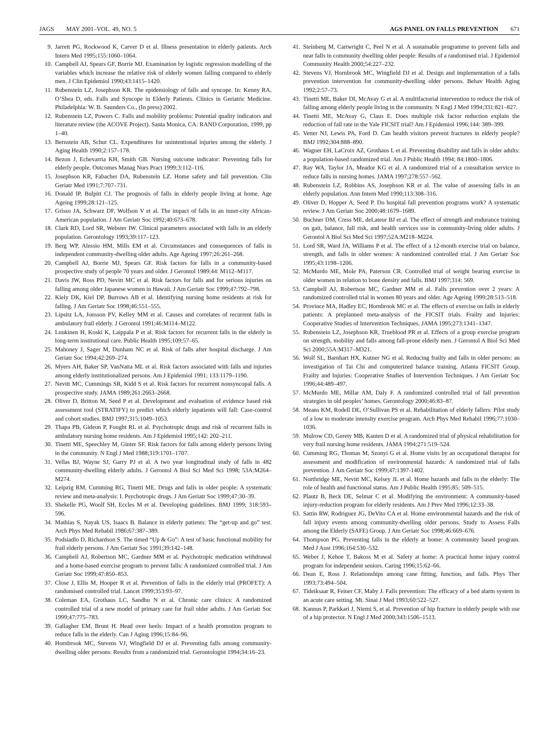JAGS MAY 2001–VOL. 49, NO. 5 AGS PANEL ON FALLS PREVENTION 671
9. Jarrett PG, Rockwood K, Carver D et al. Illness presentation in elderly patients. Arch Intern Med 1995;155:1060–1064.
10. Campbell AJ, Spears GF, Borrie MJ. Examination by logistic regression modelling of the variables which increase the relative risk of elderly women falling compared to elderly men. J Clin Epidemiol 1990;43:1415–1420.
11. Rubenstein LZ, Josephson KR. The epidemiology of falls and syncope. In: Kenny RA, O’Shea D, eds. Falls and Syncope in Elderly Patients. Clinics in Geriatric Medicine. Philadelphia: W. B. Saunders Co., (In press) 2002.
12. Rubenstein LZ, Powers C. Falls and mobility problems: Potential quality indicators and literature review (the ACOVE Project). Santa Monica, CA: RAND Corporation, 1999, pp 1–40.
13. Bernstein AB, Schur CL. Expenditures for unintentional injuries among the elderly. J Aging Health 1990;2:157–178.
14. Bezon J, Echevarria KH, Smith GB. Nursing outcome indicator: Preventing falls for elderly people. Outcomes Manag Nurs Pract 1999;3:112–116.
15. Josephson KR, Fabacher DA, Rubenstein LZ. Home safety and fall prevention. Clin Geriatr Med 1991;7:707–731.
16. Donald IP, Bulpitt CJ. The prognosis of falls in elderly people living at home. Age Ageing 1999;28:121–125.
17. Grisso JA, Schwarz DF, Wolfson V et al. The impact of falls in an inner-city African-American population. J Am Geriatr Soc 1992;40:673–678.
18. Clark RD, Lord SR, Webster IW. Clinical parameters associated with falls in an elderly population. Gerontology 1993;39:117–123.
19. Berg WP, Alessio HM, Mills EM et al. Circumstances and consequences of falls in independent community-dwelling older adults. Age Ageing 1997;26:261–268.
20. Campbell AJ, Borrie MJ, Spears GF. Risk factors for falls in a community-based prospective study of people 70 years and older. J Gerontol 1989;44: M112–M117.
21. Davis JW, Ross PD, Nevitt MC et al. Risk factors for falls and for serious injuries on falling among older Japanese women in Hawaii. J Am Geriatr Soc 1999;47:792–798.
22. Kiely DK, Kiel DP, Burrows AB et al. Identifying nursing home residents at risk for falling. J Am Geriatr Soc 1998;46:551–555.
23. Lipsitz LA, Jonsson PV, Kelley MM et al. Causes and correlates of recurrent falls in ambulatory frail elderly. J Gerontol 1991;46:M114–M122.
24. Luukinen H, Koski K, Laippala P et al. Risk factors for recurrent falls in the elderly in long-term institutional care. Public Health 1995;109:57–65.
25. Mahoney J, Sager M, Dunham NC et al. Risk of falls after hospital discharge. J Am Geriatr Soc 1994;42:269–274.
26. Myers AH, Baker SP, VanNatta ML et al. Risk factors associated with falls and injuries among elderly institutionalized persons. Am J Epidemiol 1991; 133:1179–1190.
27. Nevitt MC, Cummings SR, Kidd S et al. Risk factors for recurrent nonsyncopal falls. A prospective study. JAMA 1989;261:2663–2668.
28. Oliver D, Britton M, Seed P et al. Development and evaluation of evidence based risk assessment tool (STRATIFY) to predict which elderly inpatients will fall: Case-control and cohort studies. BMJ 1997;315:1049–1053.
29. Thapa PB, Gideon P, Fought RL et al. Psychotropic drugs and risk of recurrent falls in ambulatory nursing home residents. Am J Epidemiol 1995;142: 202–211.
30. Tinetti ME, Speechley M, Ginter SF. Risk factors for falls among elderly persons living in the community. N Engl J Med 1988;319:1701–1707.
31. Vellas BJ, Wayne SJ, Garry PJ et al. A two year longitudinal study of falls in 482 community-dwelling elderly adults. J Gerontol A Biol Sci Med Sci 1998; 53A:M264–M274.
32. Leipzig RM, Cumming RG, Tinetti ME. Drugs and falls in older people: A systematic review and meta-analysis: I. Psychotropic drugs. J Am Geriatr Soc 1999;47:30–39.
33. Shekelle PG, Woolf SH, Eccles M et al. Developing guidelines. BMJ 1999; 318:593–596.
34. Mathias S, Nayak US, Isaacs B. Balance in elderly patients: The “get-up and go” test. Arch Phys Med Rehabil 1986;67:387–389.
35. Podsiadlo D, Richardson S. The timed “Up & Go”: A test of basic functional mobility for frail elderly persons. J Am Geriatr Soc 1991;39:142–148.
36. Campbell AJ, Robertson MC, Gardner MM et al. Psychotropic medication withdrawal and a home-based exercise program to prevent falls: A randomized controlled trial. J Am Geriatr Soc 1999;47:850–853.
37. Close J, Ellis M, Hooper R et al. Prevention of falls in the elderly trial (PROFET): A randomised controlled trial. Lancet 1999;353:93–97.
38. Coleman EA, Grothaus LC, Sandhu N et al. Chronic care clinics: A randomized controlled trial of a new model of primary care for frail older adults. J Am Geriatr Soc 1999;47:775–783.
39. Gallagher EM, Brunt H. Head over heels: Impact of a health promotion program to reduce falls in the elderly. Can J Aging 1996;15:84–96.
40. Hornbrook MC, Stevens VJ, Wingfield DJ et al. Preventing falls among community-dwelling older persons: Results from a randomized trial. Gerontologist 1994;34:16–23.
41. Steinberg M, Cartwright C, Peel N et al. A sustainable programme to prevent falls and near falls in community dwelling older people: Results of a randomised trial. J Epidemiol Community Health 2000;54:227–232.
42. Stevens VJ, Hornbrook MC, Wingfield DJ et al. Design and implementation of a falls prevention intervention for community-dwelling older persons. Behav Health Aging 1992;2:57–73.
43. Tinetti ME, Baker DI, McAvay G et al. A multifactorial intervention to reduce the risk of falling among elderly people living in the community. N Engl J Med 1994;331:821–827.
44. Tinetti ME, McAvay G, Claus E. Does multiple risk factor reduction explain the reduction of fall rate in the Yale FICSIT trial? Am J Epidemiol 1996;144: 389–399.
45. Vetter NJ, Lewis PA, Ford D. Can health visitors prevent fractures in elderly people? BMJ 1992;304:888–890.
46. Wagner EH, LaCroix AZ, Grothaus L et al. Preventing disability and falls in older adults: a population-based randomized trial. Am J Public Health 1994; 84:1800–1806.
47. Ray WA, Taylor JA, Meador KG et al. A randomized trial of a consultation service to reduce falls in nursing homes. JAMA 1997;278:557–562.
48. Rubenstein LZ, Robbins AS, Josephson KR et al. The value of assessing falls in an elderly population. Ann Intern Med 1990;113:308–316.
49. Oliver D, Hopper A, Seed P. Do hospital fall prevention programs work? A systematic review. J Am Geriatr Soc 2000;48:1679–1689.
50. Buchner DM, Cress ME, deLateur BJ et al. The effect of strength and endurance training on gait, balance, fall risk, and health services use in community-living older adults. J Gerontol A Biol Sci Med Sci 1997;52A:M218–M224.
51. Lord SR, Ward JA, Williams P et al. The effect of a 12-month exercise trial on balance, strength, and falls in older women: A randomized controlled trial. J Am Geriatr Soc 1995;43:1198–1206.
52. McMurdo ME, Mole PA, Paterson CR. Controlled trial of weight bearing exercise in older women in relation to bone density and falls. BMJ 1997;314: 569.
53. Campbell AJ, Robertson MC, Gardner MM et al. Falls prevention over 2 years: A randomized controlled trial in women 80 years and older. Age Ageing 1999;28:513–518.
54. Province MA, Hadley EC, Hornbrook MC et al. The effects of exercise on falls in elderly patients: A preplanned meta-analysis of the FICSIT trials. Frailty and Injuries: Cooperative Studies of Intervention Techniques. JAMA 1995;273:1341–1347.
55. Rubenstein LZ, Josephson KR, Trueblood PR et al. Effects of a group exercise program on strength, mobility and falls among fall-prone elderly men. J Gerontol A Biol Sci Med Sci 2000;55A:M317–M321.
56. Wolf SL, Barnhart HX, Kutner NG et al. Reducing frailty and falls in older persons: an investigation of Tai Chi and computerized balance training. Atlanta FICSIT Group. Frailty and Injuries: Cooperative Studies of Intervention Techniques. J Am Geriatr Soc 1996;44:489–497.
57. McMurdo ME, Millar AM, Daly F. A randomized controlled trial of fall prevention strategies in old peoples’ homes. Gerontology 2000;46:83–87.
58. Means KM, Rodell DE, O’Sullivan PS et al. Rehabilitation of elderly fallers: Pilot study of a low to moderate intensity exercise program. Arch Phys Med Rehabil 1996;77:1030–1036.
59. Mulrow CD, Gerety MB, Kanten D et al. A randomized trial of physical rehabilitation for very frail nursing home residents. JAMA 1994;271:519–524.
60. Cumming RG, Thomas M, Szonyi G et al. Home visits by an occupational therapist for assessment and modification of environmental hazards: A randomized trial of falls prevention. J Am Geriatr Soc 1999;47:1397-1402.
61. Northridge ME, Nevitt MC, Kelsey JL et al. Home hazards and falls in the elderly: The role of health and functional status. Am J Public Health 1995;85: 509–515.
62. Plautz B, Beck DE, Selmar C et al. Modifying the environment: A community-based injury-reduction program for elderly residents. Am J Prev Med 1996;12:33–38.
63. Sattin RW, Rodriguez JG, DeVito CA et al. Home environmental hazards and the risk of fall injury events among community-dwelling older persons. Study to Assess Falls among the Elderly (SAFE) Group. J Am Geriatr Soc 1998;46:669–676.
64. Thompson PG. Preventing falls in the elderly at home: A community based program. Med J Aust 1996;164:530–532.
65. Weber J, Kehoe T, Bakoss M et al. Safety at home: A practical home injury control program for independent seniors. Caring 1996;15:62–66.
66. Dean E, Ross J. Relationships among cane fitting, function, and falls. Phys Ther 1993;73:494–504.
67. Tideiksaar R, Feiner CF, Maby J. Falls prevention: The efficacy of a bed alarm system in an acute care setting. Mt. Sinai J Med 1993;60:522–527.
68. Kannus P, Parkkari J, Niemi S, et al. Prevention of hip fracture in elderly people with use of a hip protector. N Engl J Med 2000;343:1506–1513.